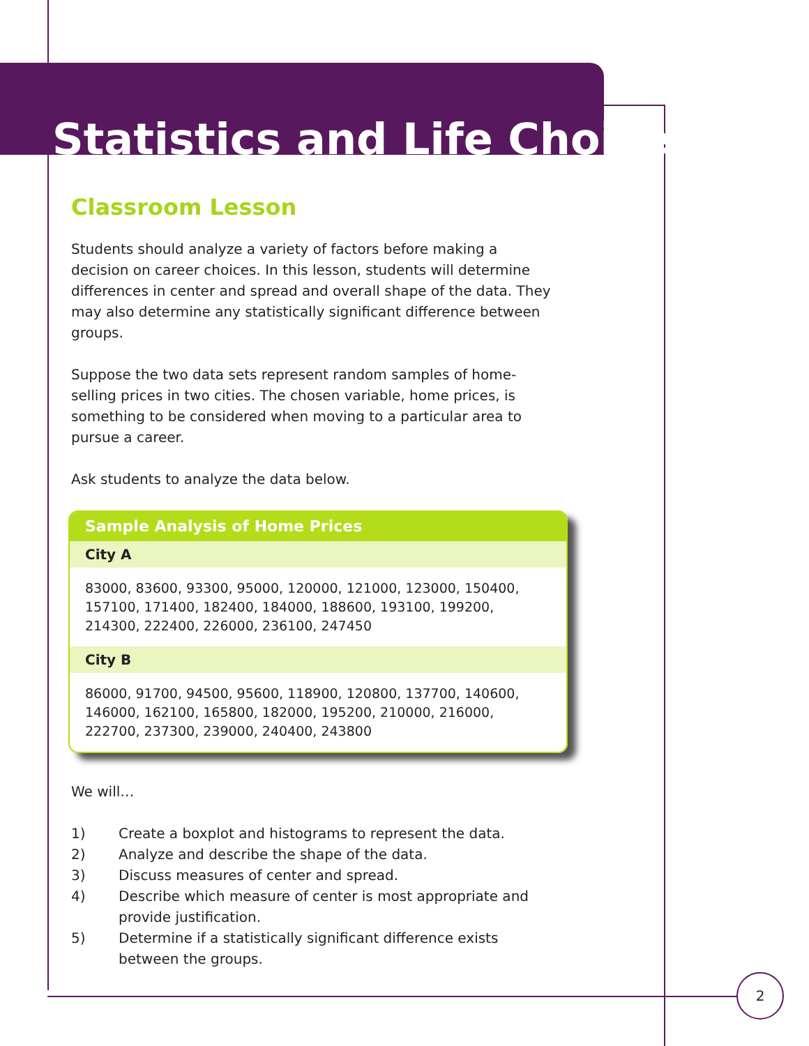Statistics and Life Choices
Classroom Lesson
Students should analyze a variety of factors before making a decision on career choices. In this lesson, students will determine differences in center and spread and overall shape of the data. They may also determine any statistically significant difference between groups.
Suppose the two data sets represent random samples of home-selling prices in two cities. The chosen variable, home prices, is something to be considered when moving to a particular area to pursue a career.
Ask students to analyze the data below.
Sample Analysis of Home Prices
City A
83000, 83600, 93300, 95000, 120000, 121000, 123000, 150400, 157100, 171400, 182400, 184000, 188600, 193100, 199200, 214300, 222400, 226000, 236100, 247450
City B
86000, 91700, 94500, 95600, 118900, 120800, 137700, 140600, 146000, 162100, 165800, 182000, 195200, 210000, 216000, 222700, 237300, 239000, 240400, 243800
We will…
1) Create a boxplot and histograms to represent the data.
2) Analyze and describe the shape of the data.
3) Discuss measures of center and spread.
4) Describe which measure of center is most appropriate and provide justification.
5) Determine if a statistically significant difference exists between the groups.
2